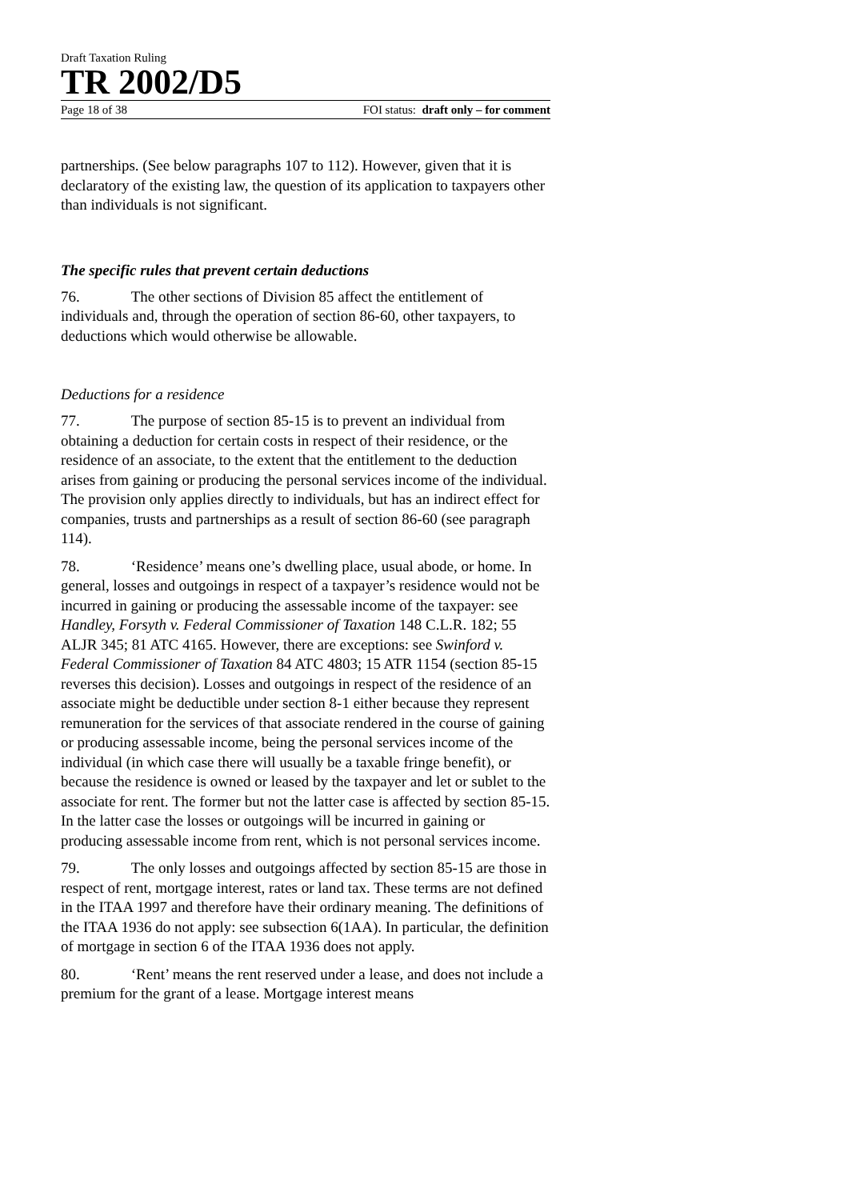Draft Taxation Ruling
TR 2002/D5
Page 18 of 38 FOI status: draft only – for comment
partnerships. (See below paragraphs 107 to 112). However, given that it is declaratory of the existing law, the question of its application to taxpayers other than individuals is not significant.
The specific rules that prevent certain deductions
76. The other sections of Division 85 affect the entitlement of individuals and, through the operation of section 86-60, other taxpayers, to deductions which would otherwise be allowable.
Deductions for a residence
77. The purpose of section 85-15 is to prevent an individual from obtaining a deduction for certain costs in respect of their residence, or the residence of an associate, to the extent that the entitlement to the deduction arises from gaining or producing the personal services income of the individual. The provision only applies directly to individuals, but has an indirect effect for companies, trusts and partnerships as a result of section 86-60 (see paragraph 114).
78. ‘Residence’ means one’s dwelling place, usual abode, or home. In general, losses and outgoings in respect of a taxpayer’s residence would not be incurred in gaining or producing the assessable income of the taxpayer: see Handley, Forsyth v. Federal Commissioner of Taxation 148 C.L.R. 182; 55 ALJR 345; 81 ATC 4165. However, there are exceptions: see Swinford v. Federal Commissioner of Taxation 84 ATC 4803; 15 ATR 1154 (section 85-15 reverses this decision). Losses and outgoings in respect of the residence of an associate might be deductible under section 8-1 either because they represent remuneration for the services of that associate rendered in the course of gaining or producing assessable income, being the personal services income of the individual (in which case there will usually be a taxable fringe benefit), or because the residence is owned or leased by the taxpayer and let or sublet to the associate for rent. The former but not the latter case is affected by section 85-15. In the latter case the losses or outgoings will be incurred in gaining or producing assessable income from rent, which is not personal services income.
79. The only losses and outgoings affected by section 85-15 are those in respect of rent, mortgage interest, rates or land tax. These terms are not defined in the ITAA 1997 and therefore have their ordinary meaning. The definitions of the ITAA 1936 do not apply: see subsection 6(1AA). In particular, the definition of mortgage in section 6 of the ITAA 1936 does not apply.
80. ‘Rent’ means the rent reserved under a lease, and does not include a premium for the grant of a lease. Mortgage interest means